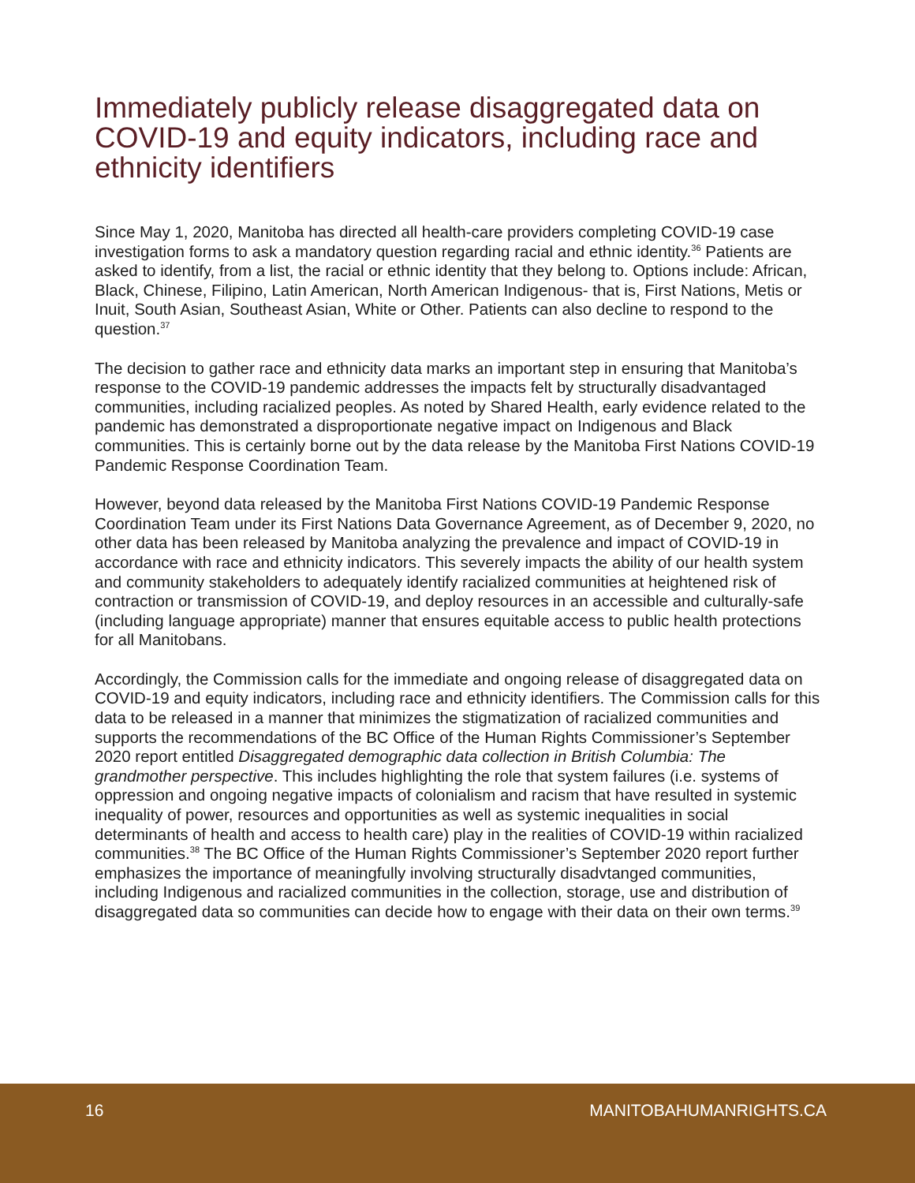Immediately publicly release disaggregated data on COVID-19 and equity indicators, including race and ethnicity identifiers
Since May 1, 2020, Manitoba has directed all health-care providers completing COVID-19 case investigation forms to ask a mandatory question regarding racial and ethnic identity.<sup>36</sup> Patients are asked to identify, from a list, the racial or ethnic identity that they belong to. Options include: African, Black, Chinese, Filipino, Latin American, North American Indigenous- that is, First Nations, Metis or Inuit, South Asian, Southeast Asian, White or Other. Patients can also decline to respond to the question.<sup>37</sup>
The decision to gather race and ethnicity data marks an important step in ensuring that Manitoba’s response to the COVID-19 pandemic addresses the impacts felt by structurally disadvantaged communities, including racialized peoples. As noted by Shared Health, early evidence related to the pandemic has demonstrated a disproportionate negative impact on Indigenous and Black communities. This is certainly borne out by the data release by the Manitoba First Nations COVID-19 Pandemic Response Coordination Team.
However, beyond data released by the Manitoba First Nations COVID-19 Pandemic Response Coordination Team under its First Nations Data Governance Agreement, as of December 9, 2020, no other data has been released by Manitoba analyzing the prevalence and impact of COVID-19 in accordance with race and ethnicity indicators. This severely impacts the ability of our health system and community stakeholders to adequately identify racialized communities at heightened risk of contraction or transmission of COVID-19, and deploy resources in an accessible and culturally-safe (including language appropriate) manner that ensures equitable access to public health protections for all Manitobans.
Accordingly, the Commission calls for the immediate and ongoing release of disaggregated data on COVID-19 and equity indicators, including race and ethnicity identifiers. The Commission calls for this data to be released in a manner that minimizes the stigmatization of racialized communities and supports the recommendations of the BC Office of the Human Rights Commissioner’s September 2020 report entitled Disaggregated demographic data collection in British Columbia: The grandmother perspective. This includes highlighting the role that system failures (i.e. systems of oppression and ongoing negative impacts of colonialism and racism that have resulted in systemic inequality of power, resources and opportunities as well as systemic inequalities in social determinants of health and access to health care) play in the realities of COVID-19 within racialized communities.<sup>38</sup> The BC Office of the Human Rights Commissioner’s September 2020 report further emphasizes the importance of meaningfully involving structurally disadvtanged communities, including Indigenous and racialized communities in the collection, storage, use and distribution of disaggregated data so communities can decide how to engage with their data on their own terms.<sup>39</sup>
16 MANITOBAHUMANRIGHTS.CA